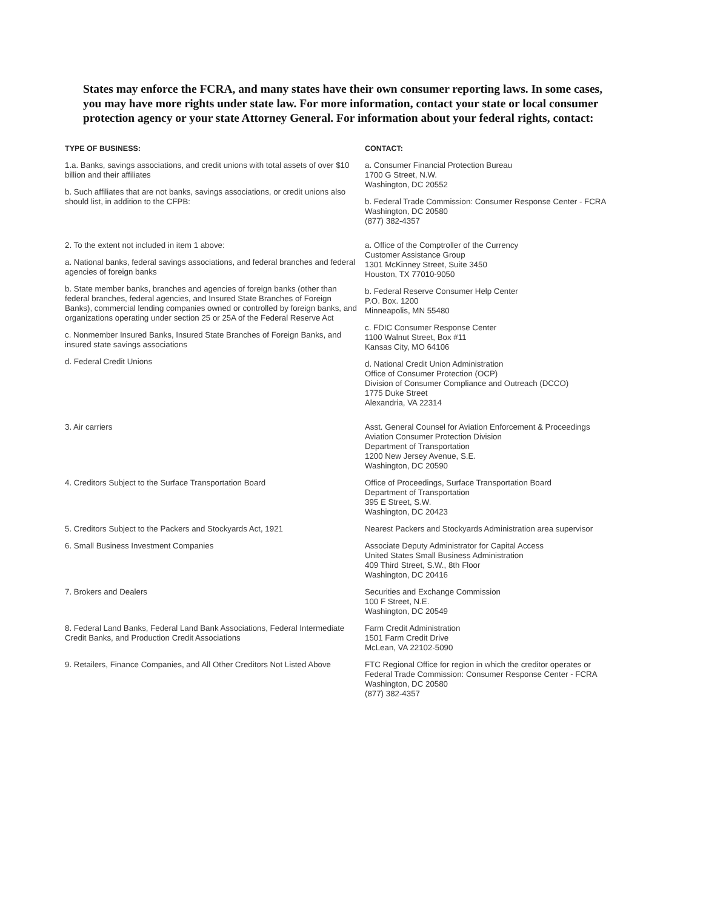States may enforce the FCRA, and many states have their own consumer reporting laws. In some cases, you may have more rights under state law. For more information, contact your state or local consumer protection agency or your state Attorney General. For information about your federal rights, contact:
| TYPE OF BUSINESS: | CONTACT: |
| --- | --- |
| 1.a. Banks, savings associations, and credit unions with total assets of over $10 billion and their affiliates b. Such affiliates that are not banks, savings associations, or credit unions also should list, in addition to the CFPB: | a. Consumer Financial Protection Bureau 1700 G Street, N.W. Washington, DC 20552 b. Federal Trade Commission: Consumer Response Center - FCRA Washington, DC 20580 (877) 382-4357 |
| 2. To the extent not included in item 1 above: a. National banks, federal savings associations, and federal branches and federal agencies of foreign banks b. State member banks, branches and agencies of foreign banks (other than federal branches, federal agencies, and Insured State Branches of Foreign Banks), commercial lending companies owned or controlled by foreign banks, and organizations operating under section 25 or 25A of the Federal Reserve Act c. Nonmember Insured Banks, Insured State Branches of Foreign Banks, and insured state savings associations d. Federal Credit Unions | a. Office of the Comptroller of the Currency Customer Assistance Group 1301 McKinney Street, Suite 3450 Houston, TX 77010-9050 b. Federal Reserve Consumer Help Center P.O. Box. 1200 Minneapolis, MN 55480 c. FDIC Consumer Response Center 1100 Walnut Street, Box #11 Kansas City, MO 64106 d. National Credit Union Administration Office of Consumer Protection (OCP) Division of Consumer Compliance and Outreach (DCCO) 1775 Duke Street Alexandria, VA 22314 |
| 3. Air carriers | Asst. General Counsel for Aviation Enforcement & Proceedings Aviation Consumer Protection Division Department of Transportation 1200 New Jersey Avenue, S.E. Washington, DC 20590 |
| 4. Creditors Subject to the Surface Transportation Board | Office of Proceedings, Surface Transportation Board Department of Transportation 395 E Street, S.W. Washington, DC 20423 |
| 5. Creditors Subject to the Packers and Stockyards Act, 1921 | Nearest Packers and Stockyards Administration area supervisor |
| 6. Small Business Investment Companies | Associate Deputy Administrator for Capital Access United States Small Business Administration 409 Third Street, S.W., 8th Floor Washington, DC 20416 |
| 7. Brokers and Dealers | Securities and Exchange Commission 100 F Street, N.E. Washington, DC 20549 |
| 8. Federal Land Banks, Federal Land Bank Associations, Federal Intermediate Credit Banks, and Production Credit Associations | Farm Credit Administration 1501 Farm Credit Drive McLean, VA 22102-5090 |
| 9. Retailers, Finance Companies, and All Other Creditors Not Listed Above | FTC Regional Office for region in which the creditor operates or Federal Trade Commission: Consumer Response Center - FCRA Washington, DC 20580 (877) 382-4357 |